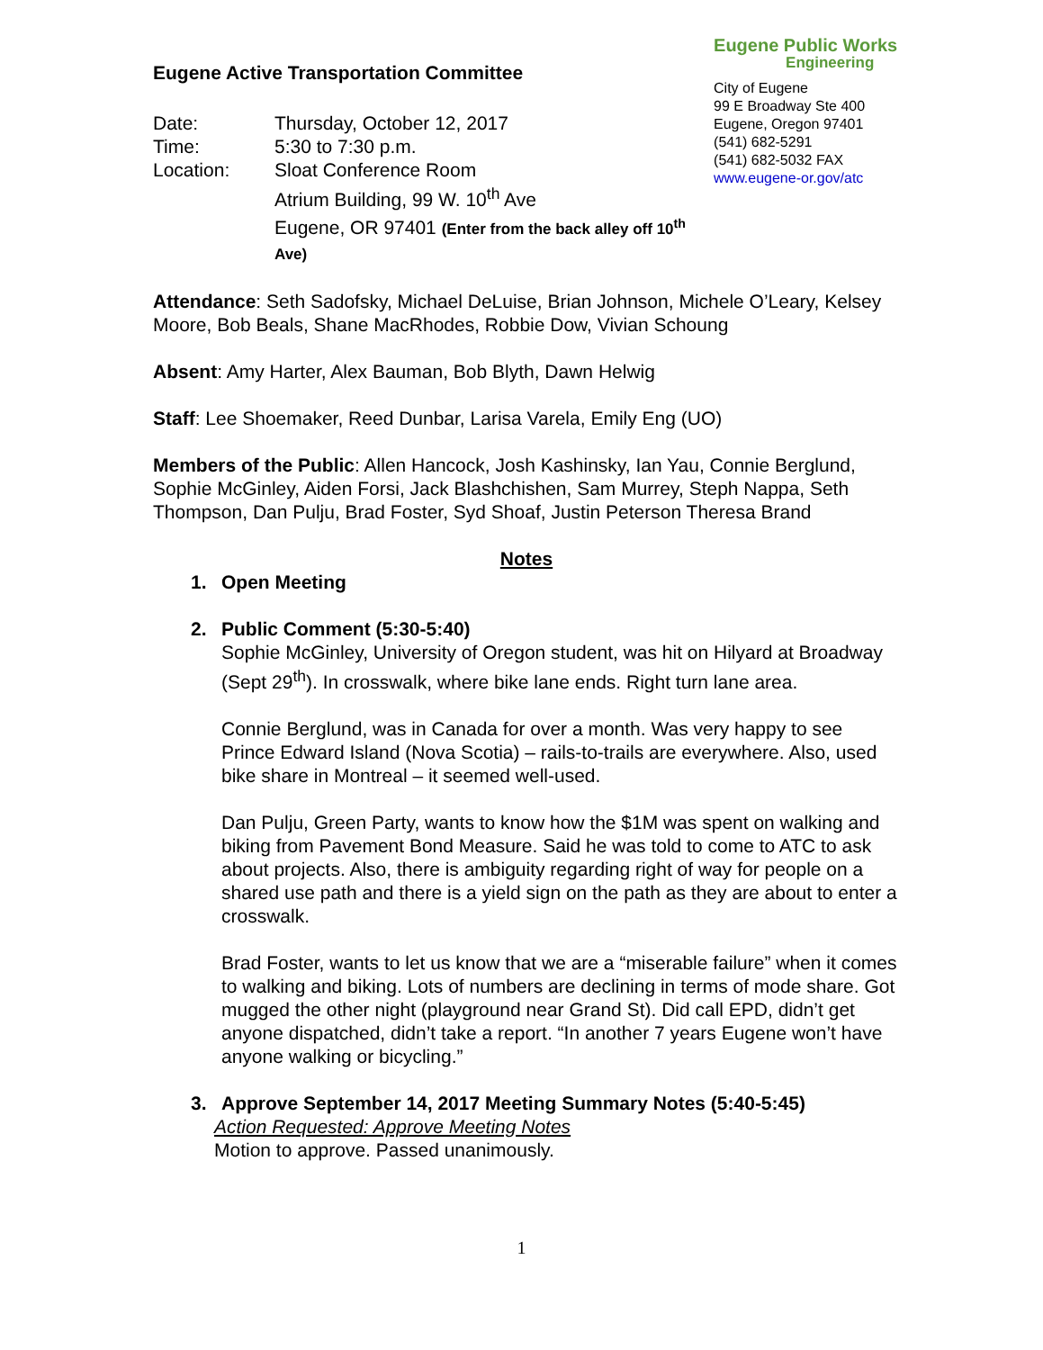Eugene Active Transportation Committee
| Date: | Thursday, October 12, 2017 |
| Time: | 5:30 to 7:30 p.m. |
| Location: | Sloat Conference Room Atrium Building, 99 W. 10<sup>th</sup> Ave Eugene, OR 97401 (Enter from the back alley off 10<sup>th</sup> Ave) |
Eugene Public Works
Engineering
City of Eugene
99 E Broadway Ste 400
Eugene, Oregon 97401
(541) 682-5291
(541) 682-5032 FAX
www.eugene-or.gov/atc
Attendance: Seth Sadofsky, Michael DeLuise, Brian Johnson, Michele O’Leary, Kelsey Moore, Bob Beals, Shane MacRhodes, Robbie Dow, Vivian Schoung
Absent: Amy Harter, Alex Bauman, Bob Blyth, Dawn Helwig
Staff: Lee Shoemaker, Reed Dunbar, Larisa Varela, Emily Eng (UO)
Members of the Public: Allen Hancock, Josh Kashinsky, Ian Yau, Connie Berglund, Sophie McGinley, Aiden Forsi, Jack Blashchishen, Sam Murrey, Steph Nappa, Seth Thompson, Dan Pulju, Brad Foster, Syd Shoaf, Justin Peterson Theresa Brand
Notes
1. Open Meeting
2. Public Comment (5:30-5:40)
Sophie McGinley, University of Oregon student, was hit on Hilyard at Broadway (Sept 29<sup>th</sup>). In crosswalk, where bike lane ends. Right turn lane area.
Connie Berglund, was in Canada for over a month. Was very happy to see Prince Edward Island (Nova Scotia) – rails-to-trails are everywhere. Also, used bike share in Montreal – it seemed well-used.
Dan Pulju, Green Party, wants to know how the $1M was spent on walking and biking from Pavement Bond Measure. Said he was told to come to ATC to ask about projects. Also, there is ambiguity regarding right of way for people on a shared use path and there is a yield sign on the path as they are about to enter a crosswalk.
Brad Foster, wants to let us know that we are a “miserable failure” when it comes to walking and biking. Lots of numbers are declining in terms of mode share. Got mugged the other night (playground near Grand St). Did call EPD, didn’t get anyone dispatched, didn’t take a report. “In another 7 years Eugene won’t have anyone walking or bicycling.”
3. Approve September 14, 2017 Meeting Summary Notes (5:40-5:45)
Action Requested: Approve Meeting Notes
Motion to approve. Passed unanimously.
1